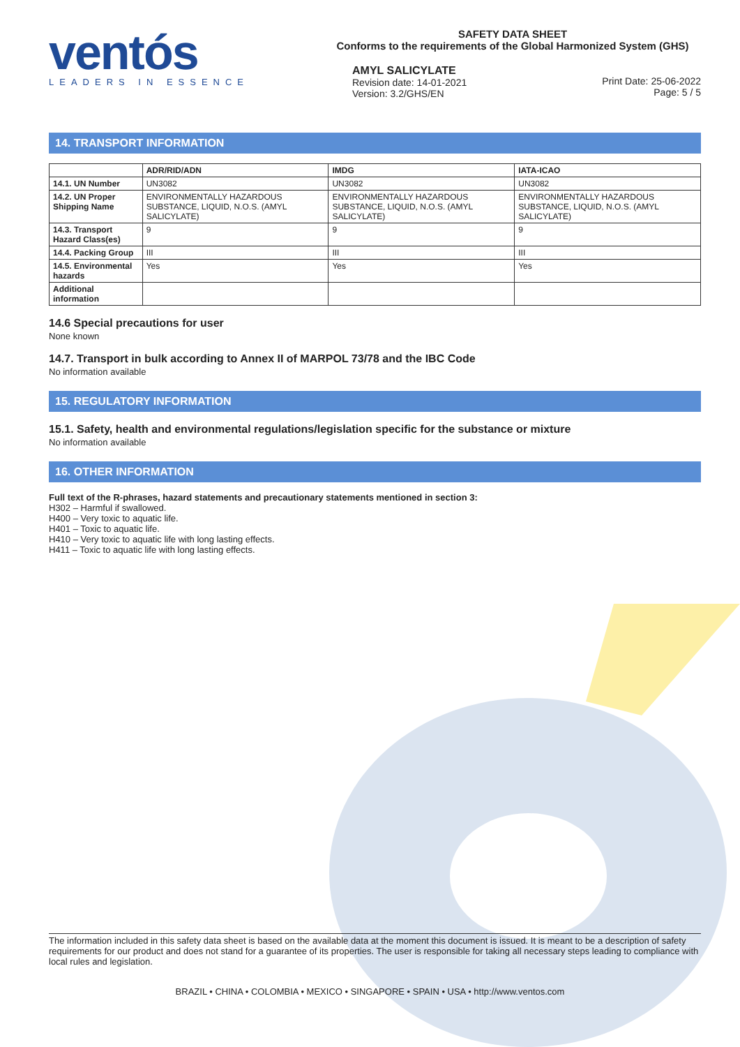ventós
LEADERS IN ESSENCE
SAFETY DATA SHEET
Conforms to the requirements of the Global Harmonized System (GHS)
AMYL SALICYLATE
Revision date: 14-01-2021
Version: 3.2/GHS/EN
Print Date: 25-06-2022
Page: 5 / 5
14. TRANSPORT INFORMATION
| | ADR/RID/ADN | IMDG | IATA-ICAO |
| --- | --- | --- | --- |
| 14.1. UN Number | UN3082 | UN3082 | UN3082 |
| 14.2. UN Proper Shipping Name | ENVIRONMENTALLY HAZARDOUS SUBSTANCE, LIQUID, N.O.S. (AMYL SALICYLATE) | ENVIRONMENTALLY HAZARDOUS SUBSTANCE, LIQUID, N.O.S. (AMYL SALICYLATE) | ENVIRONMENTALLY HAZARDOUS SUBSTANCE, LIQUID, N.O.S. (AMYL SALICYLATE) |
| 14.3. Transport Hazard Class(es) | 9 | 9 | 9 |
| 14.4. Packing Group | III | III | III |
| 14.5. Environmental hazards | Yes | Yes | Yes |
| Additional information | | | |
14.6 Special precautions for user
None known
14.7. Transport in bulk according to Annex II of MARPOL 73/78 and the IBC Code
No information available
15. REGULATORY INFORMATION
15.1. Safety, health and environmental regulations/legislation specific for the substance or mixture
No information available
16. OTHER INFORMATION
Full text of the R-phrases, hazard statements and precautionary statements mentioned in section 3:
H302 – Harmful if swallowed.
H400 – Very toxic to aquatic life.
H401 – Toxic to aquatic life.
H410 – Very toxic to aquatic life with long lasting effects.
H411 – Toxic to aquatic life with long lasting effects.
The information included in this safety data sheet is based on the available data at the moment this document is issued. It is meant to be a description of safety requirements for our product and does not stand for a guarantee of its properties. The user is responsible for taking all necessary steps leading to compliance with local rules and legislation.
BRAZIL • CHINA • COLOMBIA • MEXICO • SINGAPORE • SPAIN • USA • http://www.ventos.com